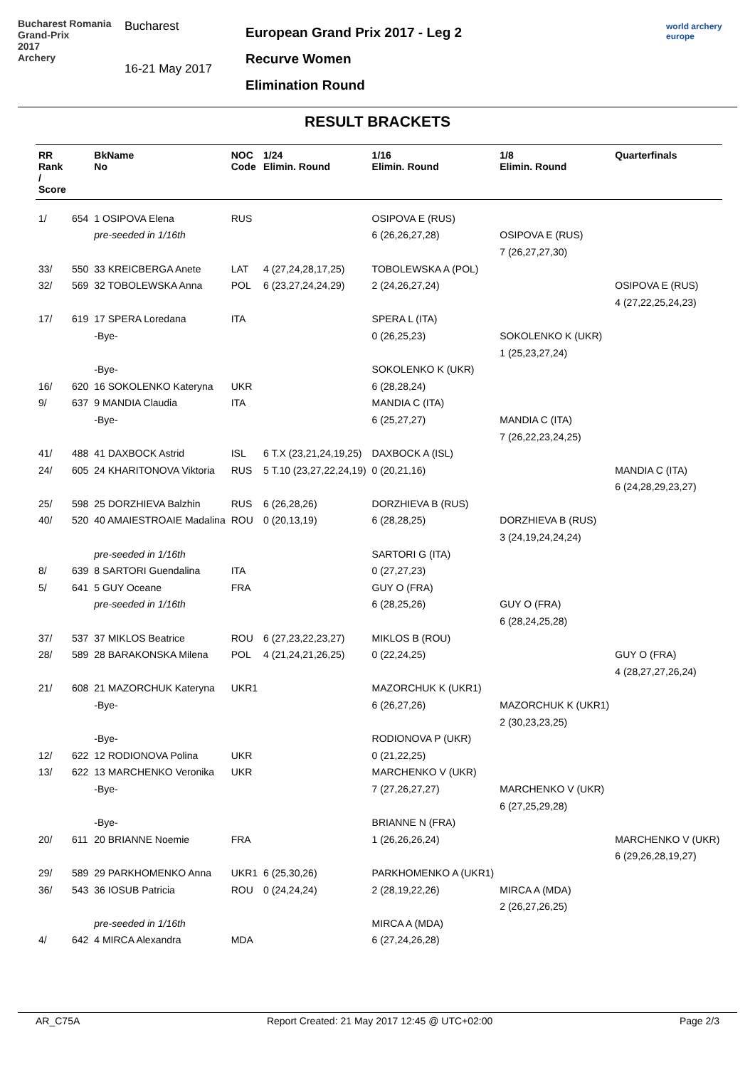Bucharest Romania
Grand-Prix
2017
Archery
Bucharest
16-21 May 2017
European Grand Prix 2017 - Leg 2
Recurve Women
Elimination Round
world archery
europe
RESULT BRACKETS
| RR Rank / Score | | BkName No | NOC Code | 1/24 Elimin. Round | 1/16 Elimin. Round | 1/8 Elimin. Round | Quarterfinals |
| --- | --- | --- | --- | --- | --- | --- | --- |
| 1/ | 654 | 1 OSIPOVA Elena | RUS | | OSIPOVA E (RUS) | | |
| | | pre-seeded in 1/16th | | | 6 (26,26,27,28) | OSIPOVA E (RUS) | |
| | | | | | | 7 (26,27,27,30) | |
| 33/ | 550 | 33 KREICBERGA Anete | LAT | 4 (27,24,28,17,25) | TOBOLEWSKA A (POL) | | |
| 32/ | 569 | 32 TOBOLEWSKA Anna | POL | 6 (23,27,24,24,29) | 2 (24,26,27,24) | | OSIPOVA E (RUS) |
| | | | | | | | 4 (27,22,25,24,23) |
| 17/ | 619 | 17 SPERA Loredana | ITA | | SPERA L (ITA) | | |
| | | -Bye- | | | 0 (26,25,23) | SOKOLENKO K (UKR) | |
| | | | | | | 1 (25,23,27,24) | |
| | | -Bye- | | | SOKOLENKO K (UKR) | | |
| 16/ | 620 | 16 SOKOLENKO Kateryna | UKR | | 6 (28,28,24) | | |
| 9/ | 637 | 9 MANDIA Claudia | ITA | | MANDIA C (ITA) | | |
| | | -Bye- | | | 6 (25,27,27) | MANDIA C (ITA) | |
| | | | | | | 7 (26,22,23,24,25) | |
| 41/ | 488 | 41 DAXBOCK Astrid | ISL | 6 T.X (23,21,24,19,25) | DAXBOCK A (ISL) | | |
| 24/ | 605 | 24 KHARITONOVA Viktoria | RUS | 5 T.10 (23,27,22,24,19) | 0 (20,21,16) | | MANDIA C (ITA) |
| | | | | | | | 6 (24,28,29,23,27) |
| 25/ | 598 | 25 DORZHIEVA Balzhin | RUS | 6 (26,28,26) | DORZHIEVA B (RUS) | | |
| 40/ | 520 | 40 AMAIESTROAIE Madalina | ROU | 0 (20,13,19) | 6 (28,28,25) | DORZHIEVA B (RUS) | |
| | | | | | | 3 (24,19,24,24,24) | |
| | | pre-seeded in 1/16th | | | SARTORI G (ITA) | | |
| 8/ | 639 | 8 SARTORI Guendalina | ITA | | 0 (27,27,23) | | |
| 5/ | 641 | 5 GUY Oceane | FRA | | GUY O (FRA) | | |
| | | pre-seeded in 1/16th | | | 6 (28,25,26) | GUY O (FRA) | |
| | | | | | | 6 (28,24,25,28) | |
| 37/ | 537 | 37 MIKLOS Beatrice | ROU | 6 (27,23,22,23,27) | MIKLOS B (ROU) | | |
| 28/ | 589 | 28 BARAKONSKA Milena | POL | 4 (21,24,21,26,25) | 0 (22,24,25) | | GUY O (FRA) |
| | | | | | | | 4 (28,27,27,26,24) |
| 21/ | 608 | 21 MAZORCHUK Kateryna | UKR1 | | MAZORCHUK K (UKR1) | | |
| | | -Bye- | | | 6 (26,27,26) | MAZORCHUK K (UKR1) | |
| | | | | | | 2 (30,23,23,25) | |
| | | -Bye- | | | RODIONOVA P (UKR) | | |
| 12/ | 622 | 12 RODIONOVA Polina | UKR | | 0 (21,22,25) | | |
| 13/ | 622 | 13 MARCHENKO Veronika | UKR | | MARCHENKO V (UKR) | | |
| | | -Bye- | | | 7 (27,26,27,27) | MARCHENKO V (UKR) | |
| | | | | | | 6 (27,25,29,28) | |
| | | -Bye- | | | BRIANNE N (FRA) | | |
| 20/ | 611 | 20 BRIANNE Noemie | FRA | | 1 (26,26,26,24) | | MARCHENKO V (UKR) |
| | | | | | | | 6 (29,26,28,19,27) |
| 29/ | 589 | 29 PARKHOMENKO Anna | UKR1 | 6 (25,30,26) | PARKHOMENKO A (UKR1) | | |
| 36/ | 543 | 36 IOSUB Patricia | ROU | 0 (24,24,24) | 2 (28,19,22,26) | MIRCA A (MDA) | |
| | | | | | | 2 (26,27,26,25) | |
| | | pre-seeded in 1/16th | | | MIRCA A (MDA) | | |
| 4/ | 642 | 4 MIRCA Alexandra | MDA | | 6 (27,24,26,28) | | |
AR_C75A Report Created: 21 May 2017 12:45 @ UTC+02:00 Page 2/3